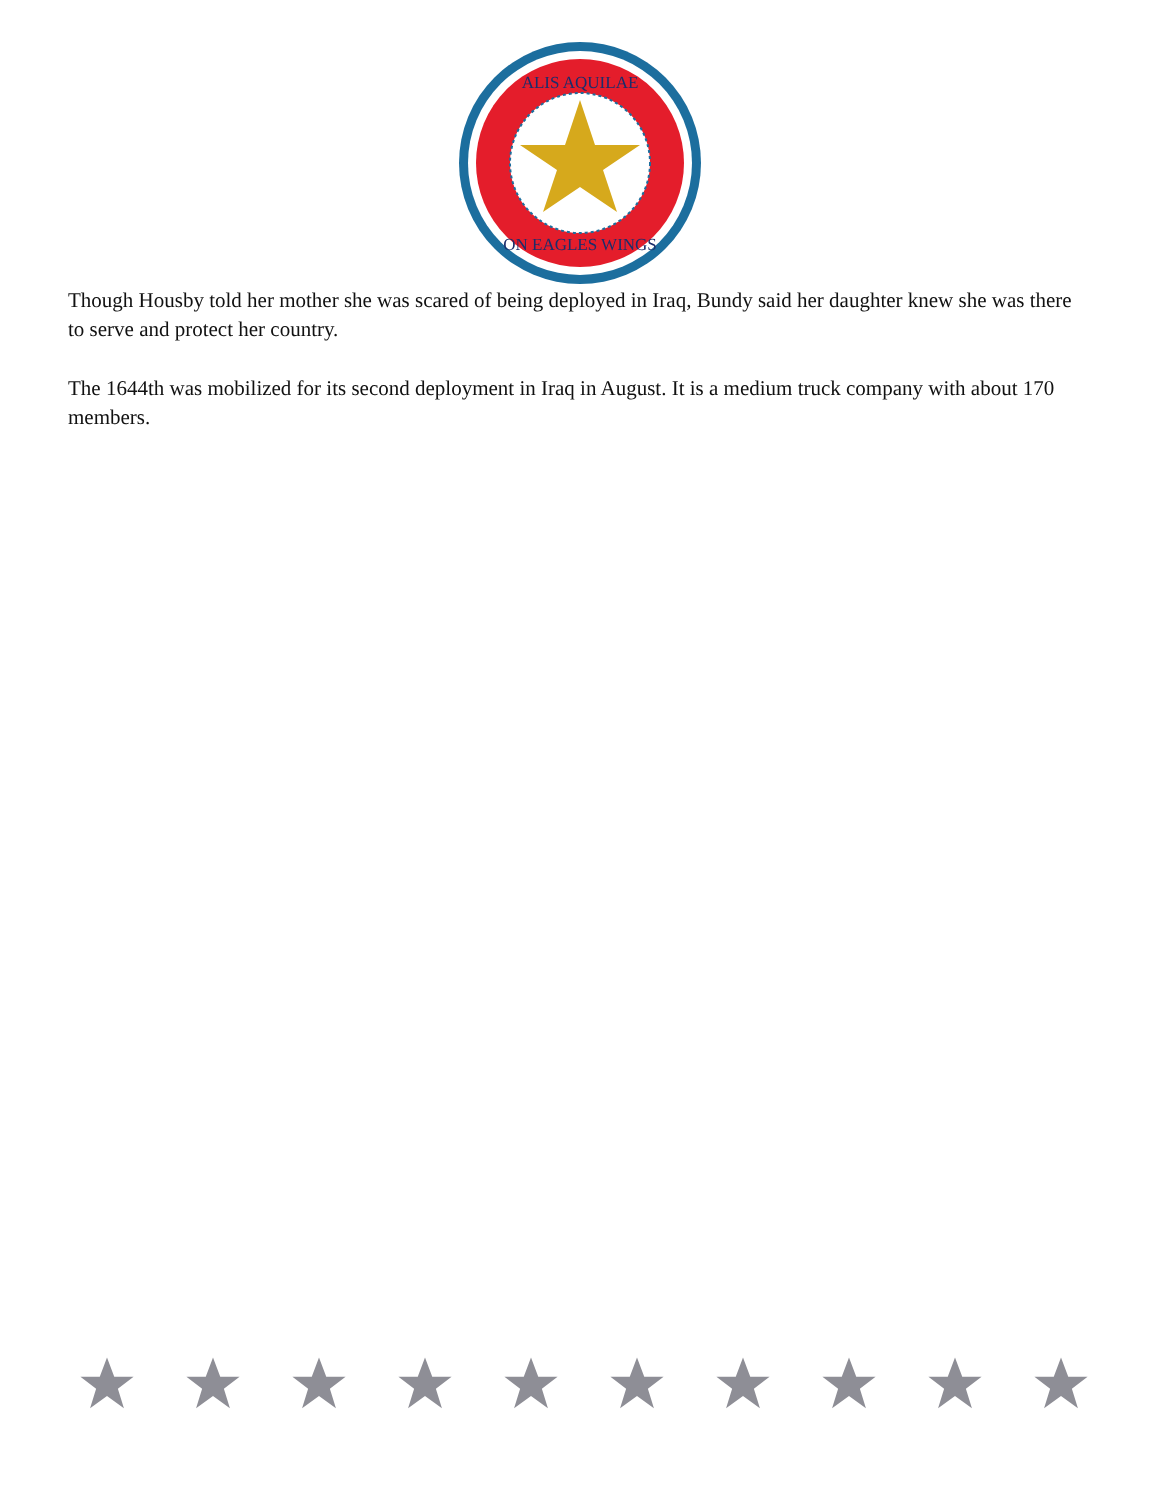ALIS AQUILAE
ON EAGLES WINGS
Though Housby told her mother she was scared of being deployed in Iraq, Bundy said her daughter knew she was there to serve and protect her country.
The 1644th was mobilized for its second deployment in Iraq in August. It is a medium truck company with about 170 members.